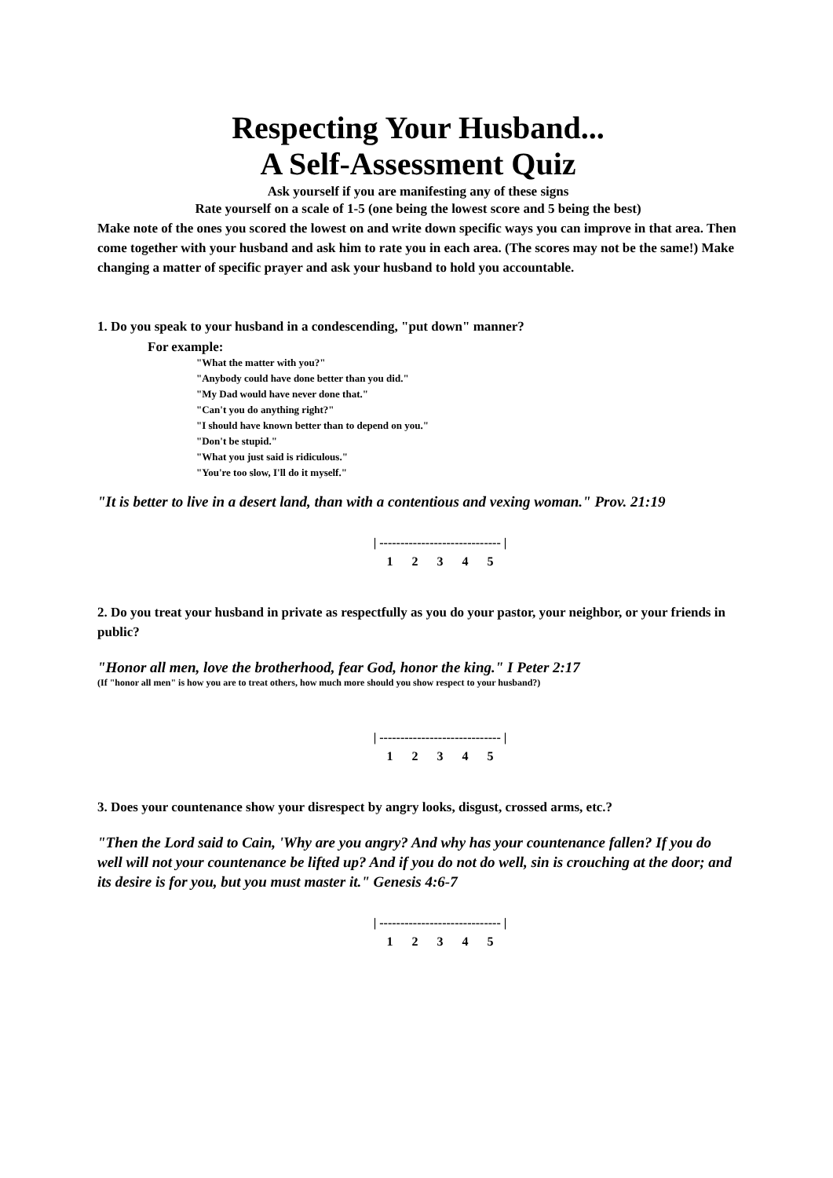Respecting Your Husband...
A Self-Assessment Quiz
Ask yourself if you are manifesting any of these signs
Rate yourself on a scale of 1-5 (one being the lowest score and 5 being the best)
Make note of the ones you scored the lowest on and write down specific ways you can improve in that area. Then come together with your husband and ask him to rate you in each area. (The scores may not be the same!) Make changing a matter of specific prayer and ask your husband to hold you accountable.
1. Do you speak to your husband in a condescending, "put down" manner?
For example:
"What the matter with you?"
"Anybody could have done better than you did."
"My Dad would have never done that."
"Can't you do anything right?"
"I should have known better than to depend on you."
"Don't be stupid."
"What you just said is ridiculous."
"You're too slow, I'll do it myself."
"It is better to live in a desert land, than with a contentious and vexing woman." Prov. 21:19
| ----------------------------- | 1 2 3 4 5
2. Do you treat your husband in private as respectfully as you do your pastor, your neighbor, or your friends in public?
"Honor all men, love the brotherhood, fear God, honor the king." I Peter 2:17
(If "honor all men" is how you are to treat others, how much more should you show respect to your husband?)
| ----------------------------- | 1 2 3 4 5
3. Does your countenance show your disrespect by angry looks, disgust, crossed arms, etc.?
"Then the Lord said to Cain, 'Why are you angry? And why has your countenance fallen? If you do well will not your countenance be lifted up? And if you do not do well, sin is crouching at the door; and its desire is for you, but you must master it." Genesis 4:6-7
| ----------------------------- | 1 2 3 4 5